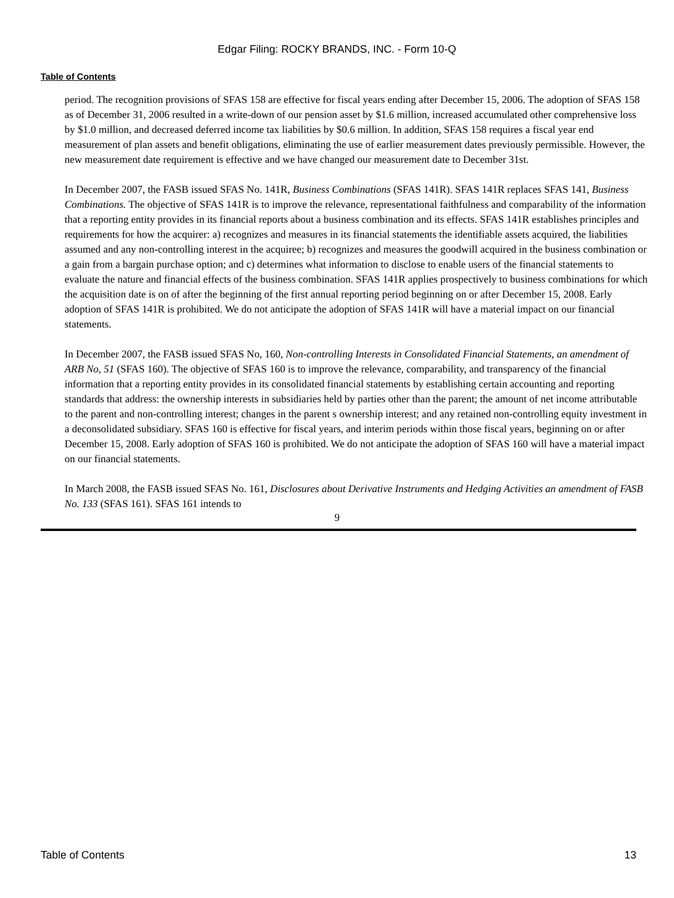Edgar Filing: ROCKY BRANDS, INC. - Form 10-Q
Table of Contents
period. The recognition provisions of SFAS 158 are effective for fiscal years ending after December 15, 2006. The adoption of SFAS 158 as of December 31, 2006 resulted in a write-down of our pension asset by $1.6 million, increased accumulated other comprehensive loss by $1.0 million, and decreased deferred income tax liabilities by $0.6 million. In addition, SFAS 158 requires a fiscal year end measurement of plan assets and benefit obligations, eliminating the use of earlier measurement dates previously permissible. However, the new measurement date requirement is effective and we have changed our measurement date to December 31st.
In December 2007, the FASB issued SFAS No. 141R, Business Combinations (SFAS 141R). SFAS 141R replaces SFAS 141, Business Combinations. The objective of SFAS 141R is to improve the relevance, representational faithfulness and comparability of the information that a reporting entity provides in its financial reports about a business combination and its effects. SFAS 141R establishes principles and requirements for how the acquirer: a) recognizes and measures in its financial statements the identifiable assets acquired, the liabilities assumed and any non-controlling interest in the acquiree; b) recognizes and measures the goodwill acquired in the business combination or a gain from a bargain purchase option; and c) determines what information to disclose to enable users of the financial statements to evaluate the nature and financial effects of the business combination. SFAS 141R applies prospectively to business combinations for which the acquisition date is on of after the beginning of the first annual reporting period beginning on or after December 15, 2008. Early adoption of SFAS 141R is prohibited. We do not anticipate the adoption of SFAS 141R will have a material impact on our financial statements.
In December 2007, the FASB issued SFAS No, 160, Non-controlling Interests in Consolidated Financial Statements, an amendment of ARB No, 51 (SFAS 160). The objective of SFAS 160 is to improve the relevance, comparability, and transparency of the financial information that a reporting entity provides in its consolidated financial statements by establishing certain accounting and reporting standards that address: the ownership interests in subsidiaries held by parties other than the parent; the amount of net income attributable to the parent and non-controlling interest; changes in the parent s ownership interest; and any retained non-controlling equity investment in a deconsolidated subsidiary. SFAS 160 is effective for fiscal years, and interim periods within those fiscal years, beginning on or after December 15, 2008. Early adoption of SFAS 160 is prohibited. We do not anticipate the adoption of SFAS 160 will have a material impact on our financial statements.
In March 2008, the FASB issued SFAS No. 161, Disclosures about Derivative Instruments and Hedging Activities an amendment of FASB No. 133 (SFAS 161). SFAS 161 intends to
9
Table of Contents 13